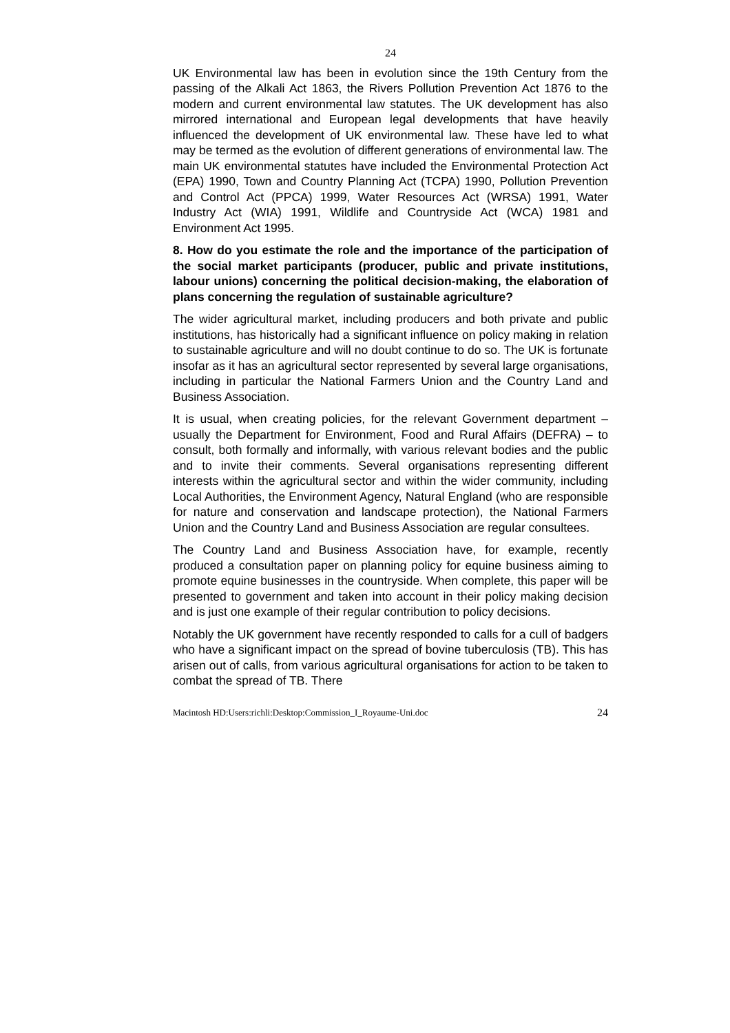24
UK Environmental law has been in evolution since the 19th Century from the passing of the Alkali Act 1863, the Rivers Pollution Prevention Act 1876 to the modern and current environmental law statutes. The UK development has also mirrored international and European legal developments that have heavily influenced the development of UK environmental law. These have led to what may be termed as the evolution of different generations of environmental law. The main UK environmental statutes have included the Environmental Protection Act (EPA) 1990, Town and Country Planning Act (TCPA) 1990, Pollution Prevention and Control Act (PPCA) 1999, Water Resources Act (WRSA) 1991, Water Industry Act (WIA) 1991, Wildlife and Countryside Act (WCA) 1981 and Environment Act 1995.
8. How do you estimate the role and the importance of the participation of the social market participants (producer, public and private institutions, labour unions) concerning the political decision-making, the elaboration of plans concerning the regulation of sustainable agriculture?
The wider agricultural market, including producers and both private and public institutions, has historically had a significant influence on policy making in relation to sustainable agriculture and will no doubt continue to do so. The UK is fortunate insofar as it has an agricultural sector represented by several large organisations, including in particular the National Farmers Union and the Country Land and Business Association.
It is usual, when creating policies, for the relevant Government department – usually the Department for Environment, Food and Rural Affairs (DEFRA) – to consult, both formally and informally, with various relevant bodies and the public and to invite their comments. Several organisations representing different interests within the agricultural sector and within the wider community, including Local Authorities, the Environment Agency, Natural England (who are responsible for nature and conservation and landscape protection), the National Farmers Union and the Country Land and Business Association are regular consultees.
The Country Land and Business Association have, for example, recently produced a consultation paper on planning policy for equine business aiming to promote equine businesses in the countryside. When complete, this paper will be presented to government and taken into account in their policy making decision and is just one example of their regular contribution to policy decisions.
Notably the UK government have recently responded to calls for a cull of badgers who have a significant impact on the spread of bovine tuberculosis (TB). This has arisen out of calls, from various agricultural organisations for action to be taken to combat the spread of TB. There
Macintosh HD:Users:richli:Desktop:Commission_I_Royaume-Uni.doc 24